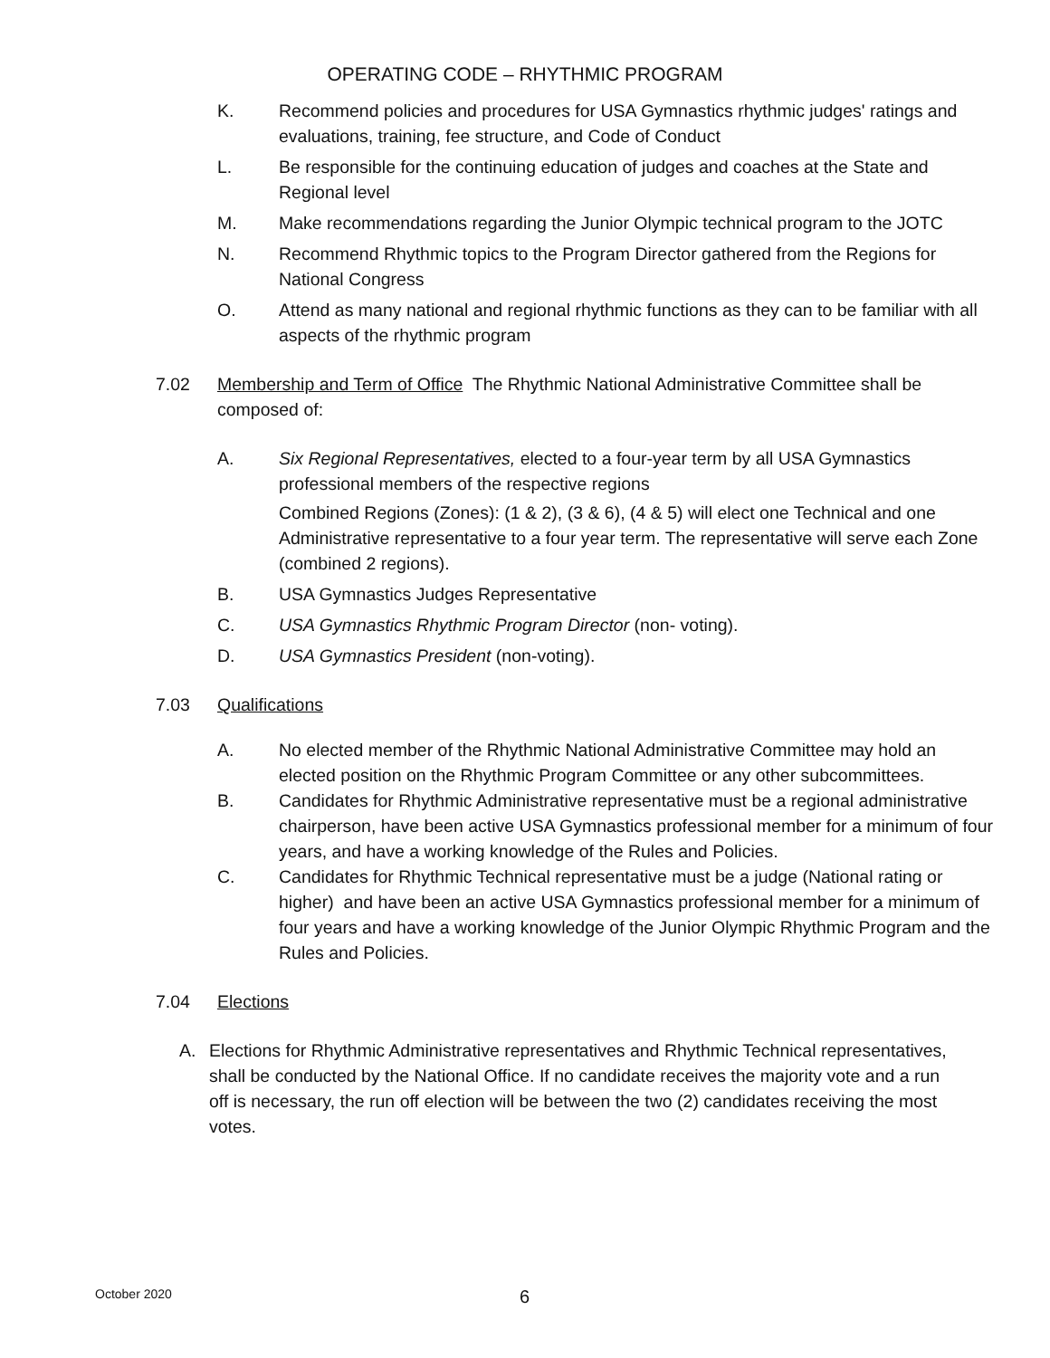OPERATING CODE – RHYTHMIC PROGRAM
K. Recommend policies and procedures for USA Gymnastics rhythmic judges' ratings and evaluations, training, fee structure, and Code of Conduct
L. Be responsible for the continuing education of judges and coaches at the State and Regional level
M. Make recommendations regarding the Junior Olympic technical program to the JOTC
N. Recommend Rhythmic topics to the Program Director gathered from the Regions for National Congress
O. Attend as many national and regional rhythmic functions as they can to be familiar with all aspects of the rhythmic program
7.02 Membership and Term of Office The Rhythmic National Administrative Committee shall be composed of:
A. Six Regional Representatives, elected to a four-year term by all USA Gymnastics professional members of the respective regions
Combined Regions (Zones): (1 & 2), (3 & 6), (4 & 5) will elect one Technical and one Administrative representative to a four year term. The representative will serve each Zone (combined 2 regions).
B. USA Gymnastics Judges Representative
C. USA Gymnastics Rhythmic Program Director (non- voting).
D. USA Gymnastics President (non-voting).
7.03 Qualifications
A. No elected member of the Rhythmic National Administrative Committee may hold an elected position on the Rhythmic Program Committee or any other subcommittees.
B. Candidates for Rhythmic Administrative representative must be a regional administrative chairperson, have been active USA Gymnastics professional member for a minimum of four years, and have a working knowledge of the Rules and Policies.
C. Candidates for Rhythmic Technical representative must be a judge (National rating or higher) and have been an active USA Gymnastics professional member for a minimum of four years and have a working knowledge of the Junior Olympic Rhythmic Program and the Rules and Policies.
7.04 Elections
A. Elections for Rhythmic Administrative representatives and Rhythmic Technical representatives, shall be conducted by the National Office. If no candidate receives the majority vote and a run off is necessary, the run off election will be between the two (2) candidates receiving the most votes.
October 2020 6